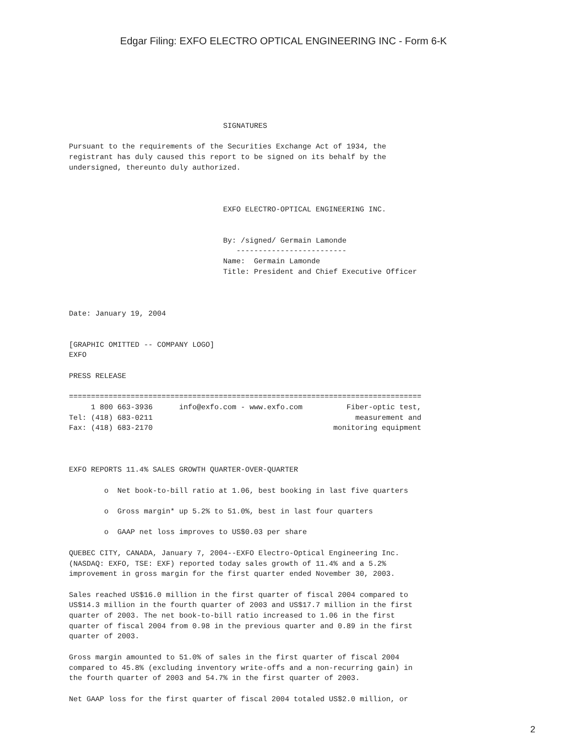Edgar Filing: EXFO ELECTRO OPTICAL ENGINEERING INC - Form 6-K
                                   SIGNATURES

Pursuant to the requirements of the Securities Exchange Act of 1934, the
registrant has duly caused this report to be signed on its behalf by the
undersigned, thereunto duly authorized.



                                   EXFO ELECTRO-OPTICAL ENGINEERING INC.


                                   By: /signed/ Germain Lamonde
                                      -------------------------
                                   Name:  Germain Lamonde
                                   Title: President and Chief Executive Officer



Date: January 19, 2004


[GRAPHIC OMITTED -- COMPANY LOGO]
EXFO

PRESS RELEASE

================================================================================
     1 800 663-3936      info@exfo.com - www.exfo.com          Fiber-optic test,
Tel: (418) 683-0211                                              measurement and
Fax: (418) 683-2170                                         monitoring equipment



EXFO REPORTS 11.4% SALES GROWTH QUARTER-OVER-QUARTER

        o  Net book-to-bill ratio at 1.06, best booking in last five quarters

        o  Gross margin* up 5.2% to 51.0%, best in last four quarters

        o  GAAP net loss improves to US$0.03 per share

QUEBEC CITY, CANADA, January 7, 2004--EXFO Electro-Optical Engineering Inc.
(NASDAQ: EXFO, TSE: EXF) reported today sales growth of 11.4% and a 5.2%
improvement in gross margin for the first quarter ended November 30, 2003.

Sales reached US$16.0 million in the first quarter of fiscal 2004 compared to
US$14.3 million in the fourth quarter of 2003 and US$17.7 million in the first
quarter of 2003. The net book-to-bill ratio increased to 1.06 in the first
quarter of fiscal 2004 from 0.98 in the previous quarter and 0.89 in the first
quarter of 2003.

Gross margin amounted to 51.0% of sales in the first quarter of fiscal 2004
compared to 45.8% (excluding inventory write-offs and a non-recurring gain) in
the fourth quarter of 2003 and 54.7% in the first quarter of 2003.

Net GAAP loss for the first quarter of fiscal 2004 totaled US$2.0 million, or
2